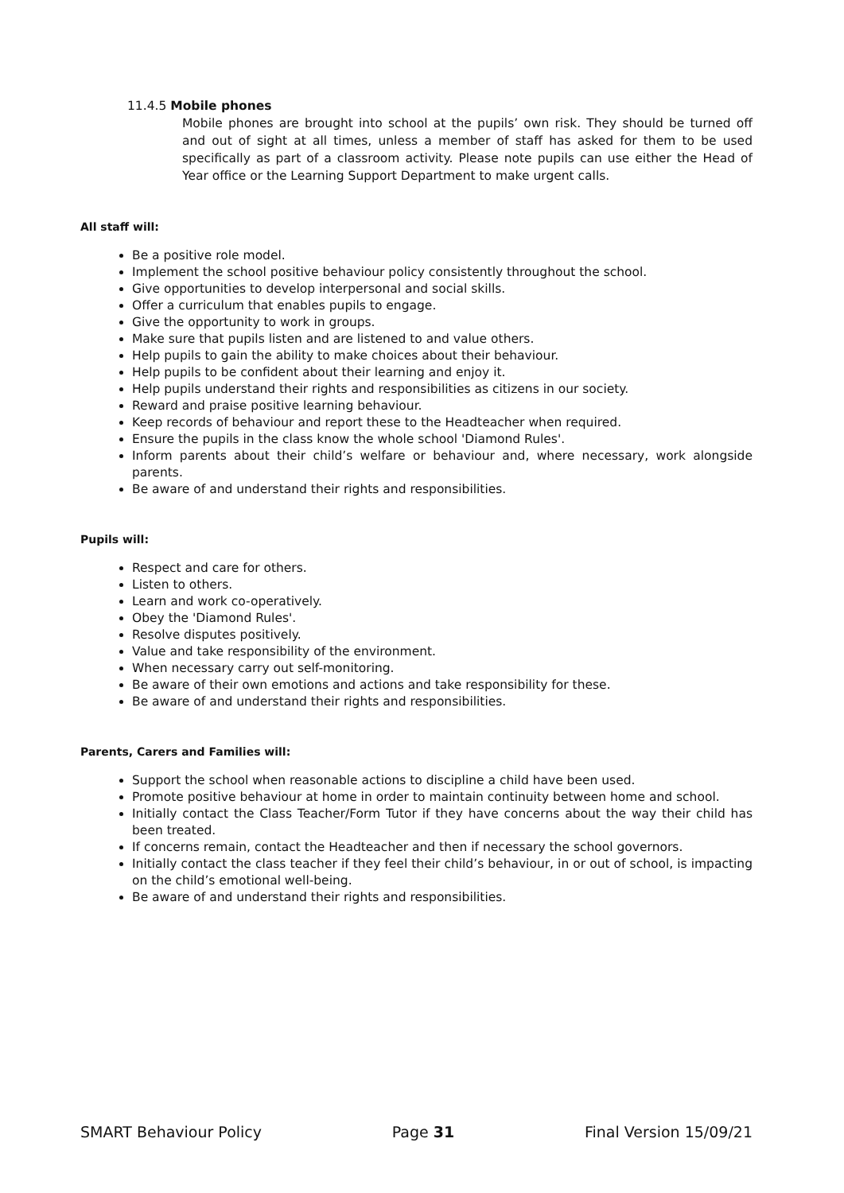11.4.5 Mobile phones
Mobile phones are brought into school at the pupils’ own risk. They should be turned off and out of sight at all times, unless a member of staff has asked for them to be used specifically as part of a classroom activity. Please note pupils can use either the Head of Year office or the Learning Support Department to make urgent calls.
All staff will:
Be a positive role model.
Implement the school positive behaviour policy consistently throughout the school.
Give opportunities to develop interpersonal and social skills.
Offer a curriculum that enables pupils to engage.
Give the opportunity to work in groups.
Make sure that pupils listen and are listened to and value others.
Help pupils to gain the ability to make choices about their behaviour.
Help pupils to be confident about their learning and enjoy it.
Help pupils understand their rights and responsibilities as citizens in our society.
Reward and praise positive learning behaviour.
Keep records of behaviour and report these to the Headteacher when required.
Ensure the pupils in the class know the whole school 'Diamond Rules'.
Inform parents about their child’s welfare or behaviour and, where necessary, work alongside parents.
Be aware of and understand their rights and responsibilities.
Pupils will:
Respect and care for others.
Listen to others.
Learn and work co-operatively.
Obey the 'Diamond Rules'.
Resolve disputes positively.
Value and take responsibility of the environment.
When necessary carry out self-monitoring.
Be aware of their own emotions and actions and take responsibility for these.
Be aware of and understand their rights and responsibilities.
Parents, Carers and Families will:
Support the school when reasonable actions to discipline a child have been used.
Promote positive behaviour at home in order to maintain continuity between home and school.
Initially contact the Class Teacher/Form Tutor if they have concerns about the way their child has been treated.
If concerns remain, contact the Headteacher and then if necessary the school governors.
Initially contact the class teacher if they feel their child’s behaviour, in or out of school, is impacting on the child’s emotional well-being.
Be aware of and understand their rights and responsibilities.
SMART Behaviour Policy Page 31 Final Version 15/09/21